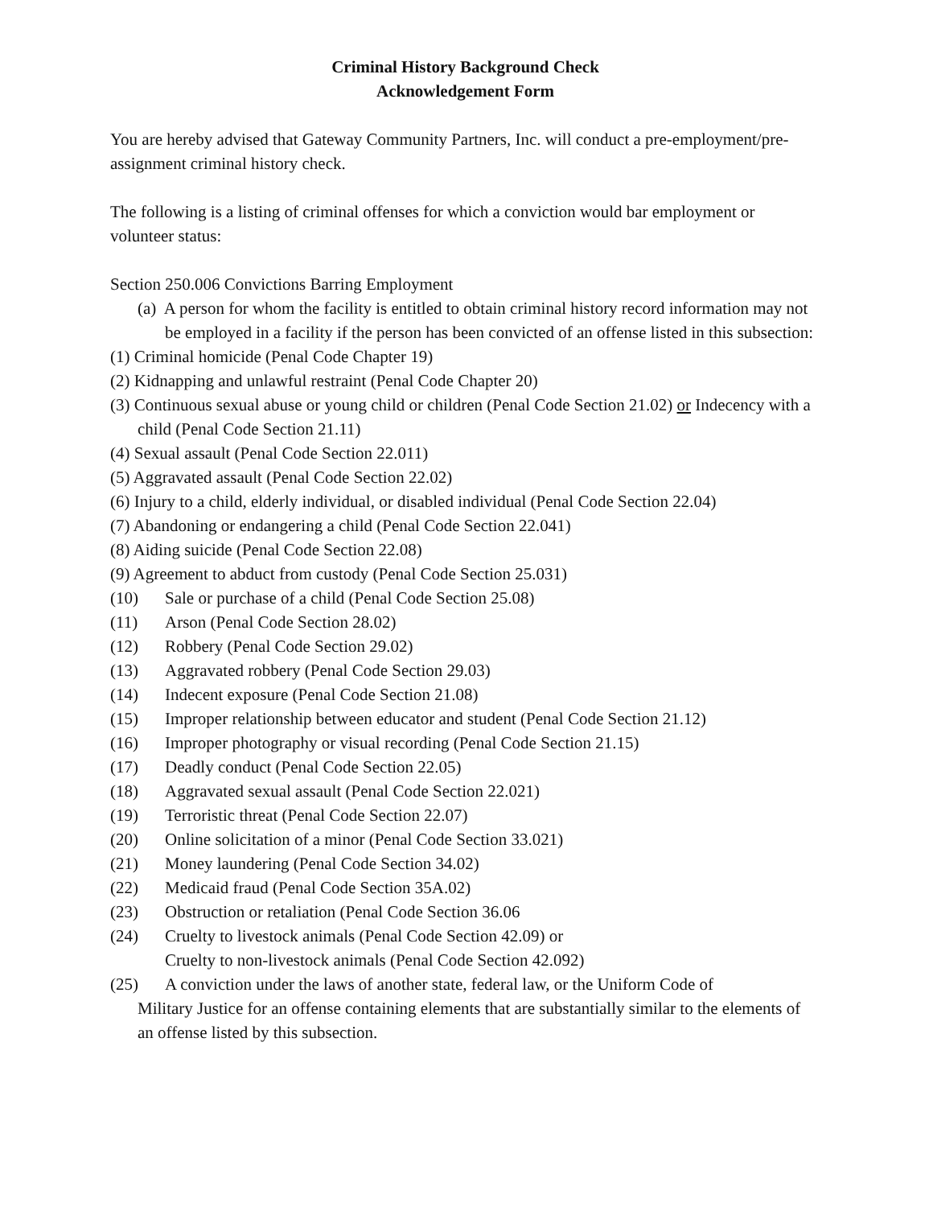Criminal History Background Check
Acknowledgement Form
You are hereby advised that Gateway Community Partners, Inc. will conduct a pre-employment/pre-assignment criminal history check.
The following is a listing of criminal offenses for which a conviction would bar employment or volunteer status:
Section 250.006 Convictions Barring Employment
(a) A person for whom the facility is entitled to obtain criminal history record information may not be employed in a facility if the person has been convicted of an offense listed in this subsection:
(1) Criminal homicide (Penal Code Chapter 19)
(2) Kidnapping and unlawful restraint (Penal Code Chapter 20)
(3) Continuous sexual abuse or young child or children (Penal Code Section 21.02) or Indecency with a child (Penal Code Section 21.11)
(4) Sexual assault (Penal Code Section 22.011)
(5) Aggravated assault (Penal Code Section 22.02)
(6) Injury to a child, elderly individual, or disabled individual (Penal Code Section 22.04)
(7) Abandoning or endangering a child (Penal Code Section 22.041)
(8) Aiding suicide (Penal Code Section 22.08)
(9) Agreement to abduct from custody (Penal Code Section 25.031)
(10) Sale or purchase of a child (Penal Code Section 25.08)
(11) Arson (Penal Code Section 28.02)
(12) Robbery (Penal Code Section 29.02)
(13) Aggravated robbery (Penal Code Section 29.03)
(14) Indecent exposure (Penal Code Section 21.08)
(15) Improper relationship between educator and student (Penal Code Section 21.12)
(16) Improper photography or visual recording (Penal Code Section 21.15)
(17) Deadly conduct (Penal Code Section 22.05)
(18) Aggravated sexual assault (Penal Code Section 22.021)
(19) Terroristic threat (Penal Code Section 22.07)
(20) Online solicitation of a minor (Penal Code Section 33.021)
(21) Money laundering (Penal Code Section 34.02)
(22) Medicaid fraud (Penal Code Section 35A.02)
(23) Obstruction or retaliation (Penal Code Section 36.06
(24) Cruelty to livestock animals (Penal Code Section 42.09) or
Cruelty to non-livestock animals (Penal Code Section 42.092)
(25) A conviction under the laws of another state, federal law, or the Uniform Code of
Military Justice for an offense containing elements that are substantially similar to the elements of an offense listed by this subsection.